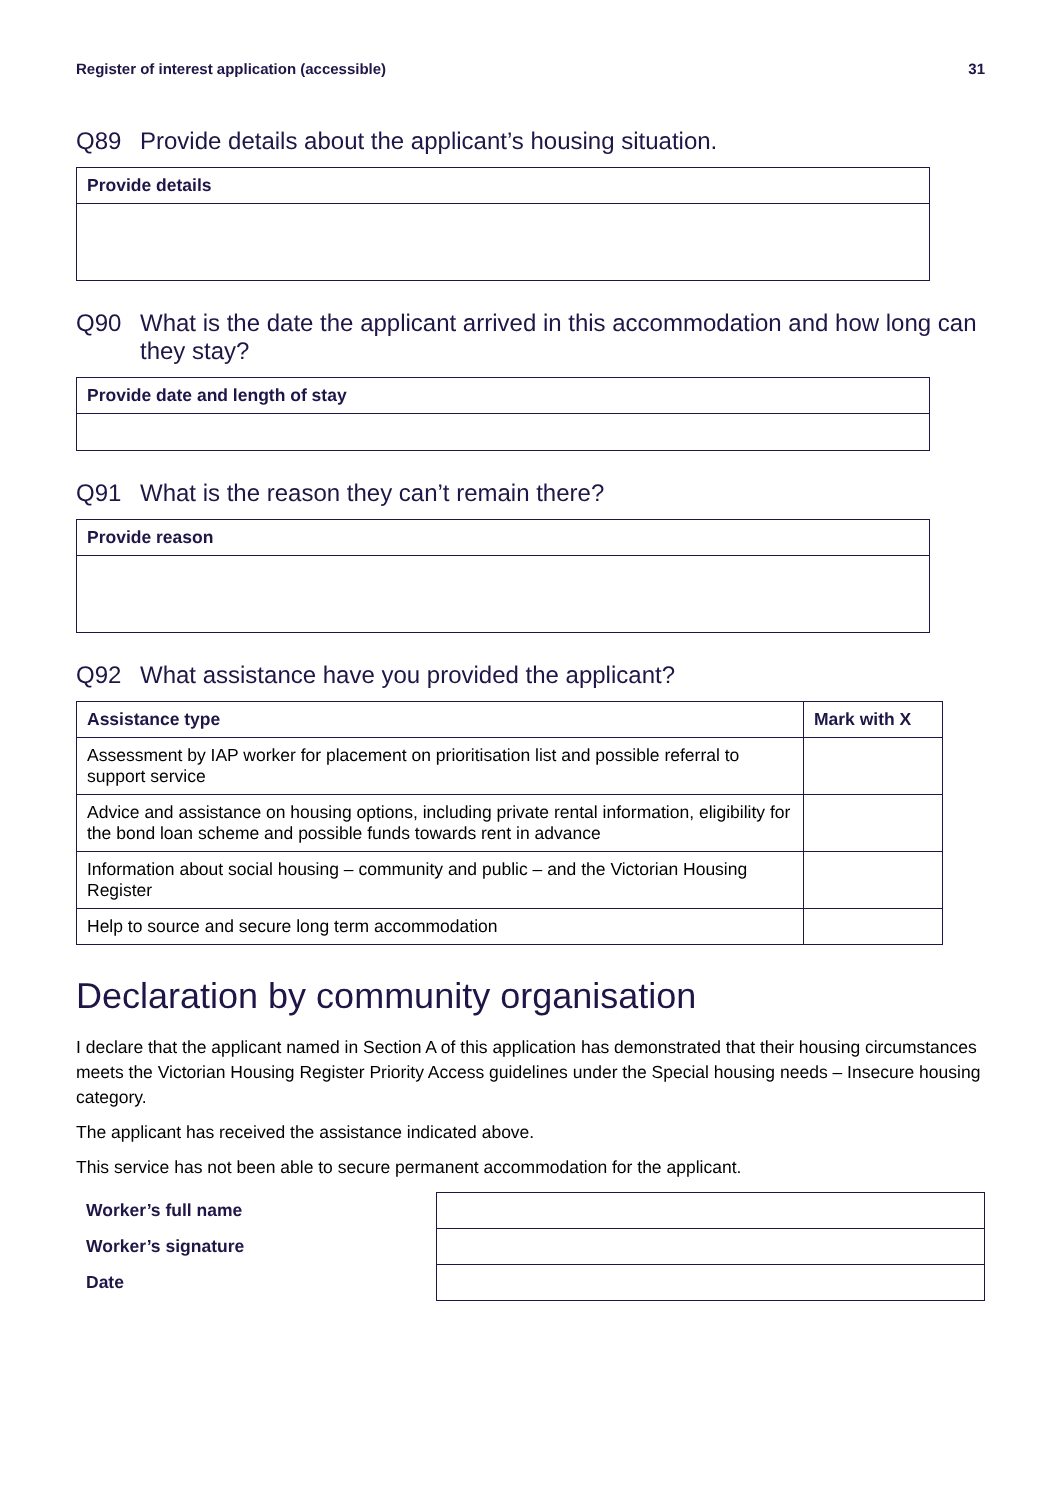Register of interest application (accessible) 31
Q89 Provide details about the applicant’s housing situation.
| Provide details |
| --- |
Q90 What is the date the applicant arrived in this accommodation and how long can they stay?
| Provide date and length of stay |
| --- |
Q91 What is the reason they can’t remain there?
| Provide reason |
| --- |
Q92 What assistance have you provided the applicant?
| Assistance type | Mark with X |
| --- | --- |
| Assessment by IAP worker for placement on prioritisation list and possible referral to support service | |
| Advice and assistance on housing options, including private rental information, eligibility for the bond loan scheme and possible funds towards rent in advance | |
| Information about social housing – community and public – and the Victorian Housing Register | |
| Help to source and secure long term accommodation | |
Declaration by community organisation
I declare that the applicant named in Section A of this application has demonstrated that their housing circumstances meets the Victorian Housing Register Priority Access guidelines under the Special housing needs – Insecure housing category.
The applicant has received the assistance indicated above.
This service has not been able to secure permanent accommodation for the applicant.
Worker’s full name
Worker’s signature
Date